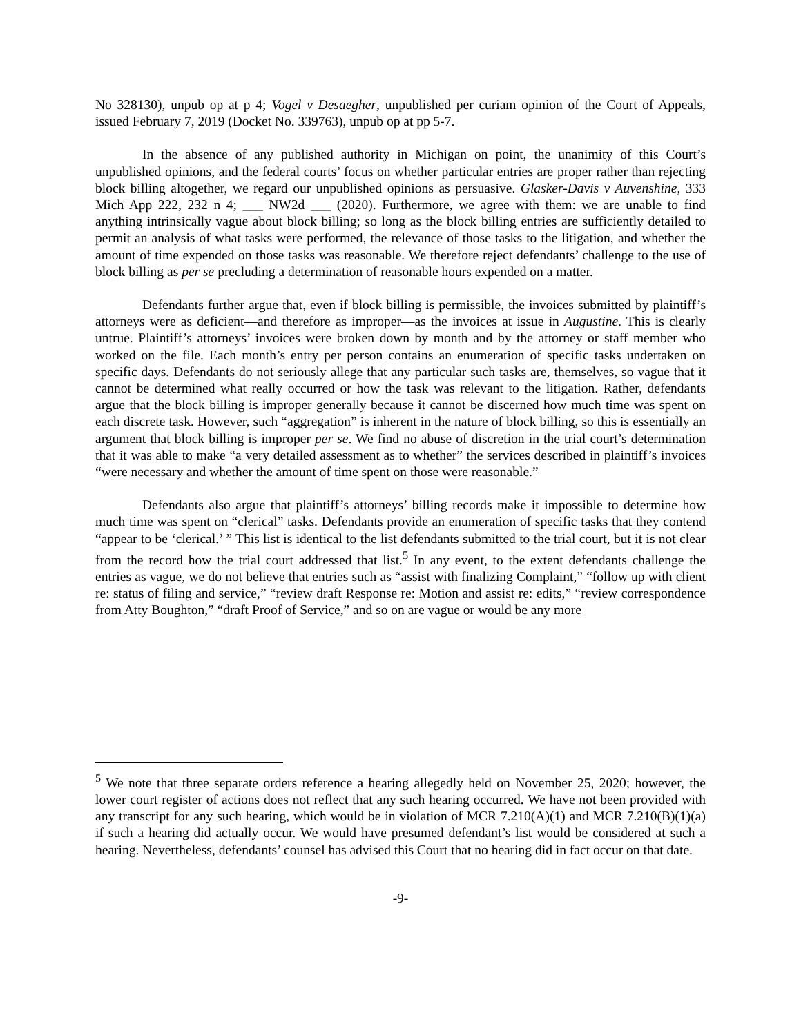No 328130), unpub op at p 4; Vogel v Desaegher, unpublished per curiam opinion of the Court of Appeals, issued February 7, 2019 (Docket No. 339763), unpub op at pp 5-7.
In the absence of any published authority in Michigan on point, the unanimity of this Court’s unpublished opinions, and the federal courts’ focus on whether particular entries are proper rather than rejecting block billing altogether, we regard our unpublished opinions as persuasive. Glasker-Davis v Auvenshine, 333 Mich App 222, 232 n 4; ___ NW2d ___ (2020). Furthermore, we agree with them: we are unable to find anything intrinsically vague about block billing; so long as the block billing entries are sufficiently detailed to permit an analysis of what tasks were performed, the relevance of those tasks to the litigation, and whether the amount of time expended on those tasks was reasonable. We therefore reject defendants’ challenge to the use of block billing as per se precluding a determination of reasonable hours expended on a matter.
Defendants further argue that, even if block billing is permissible, the invoices submitted by plaintiff’s attorneys were as deficient—and therefore as improper—as the invoices at issue in Augustine. This is clearly untrue. Plaintiff’s attorneys’ invoices were broken down by month and by the attorney or staff member who worked on the file. Each month’s entry per person contains an enumeration of specific tasks undertaken on specific days. Defendants do not seriously allege that any particular such tasks are, themselves, so vague that it cannot be determined what really occurred or how the task was relevant to the litigation. Rather, defendants argue that the block billing is improper generally because it cannot be discerned how much time was spent on each discrete task. However, such “aggregation” is inherent in the nature of block billing, so this is essentially an argument that block billing is improper per se. We find no abuse of discretion in the trial court’s determination that it was able to make “a very detailed assessment as to whether” the services described in plaintiff’s invoices “were necessary and whether the amount of time spent on those were reasonable.”
Defendants also argue that plaintiff’s attorneys’ billing records make it impossible to determine how much time was spent on “clerical” tasks. Defendants provide an enumeration of specific tasks that they contend “appear to be ‘clerical.’ ” This list is identical to the list defendants submitted to the trial court, but it is not clear from the record how the trial court addressed that list.<sup>5</sup> In any event, to the extent defendants challenge the entries as vague, we do not believe that entries such as “assist with finalizing Complaint,” “follow up with client re: status of filing and service,” “review draft Response re: Motion and assist re: edits,” “review correspondence from Atty Boughton,” “draft Proof of Service,” and so on are vague or would be any more
<sup>5</sup> We note that three separate orders reference a hearing allegedly held on November 25, 2020; however, the lower court register of actions does not reflect that any such hearing occurred. We have not been provided with any transcript for any such hearing, which would be in violation of MCR 7.210(A)(1) and MCR 7.210(B)(1)(a) if such a hearing did actually occur. We would have presumed defendant’s list would be considered at such a hearing. Nevertheless, defendants’ counsel has advised this Court that no hearing did in fact occur on that date.
-9-